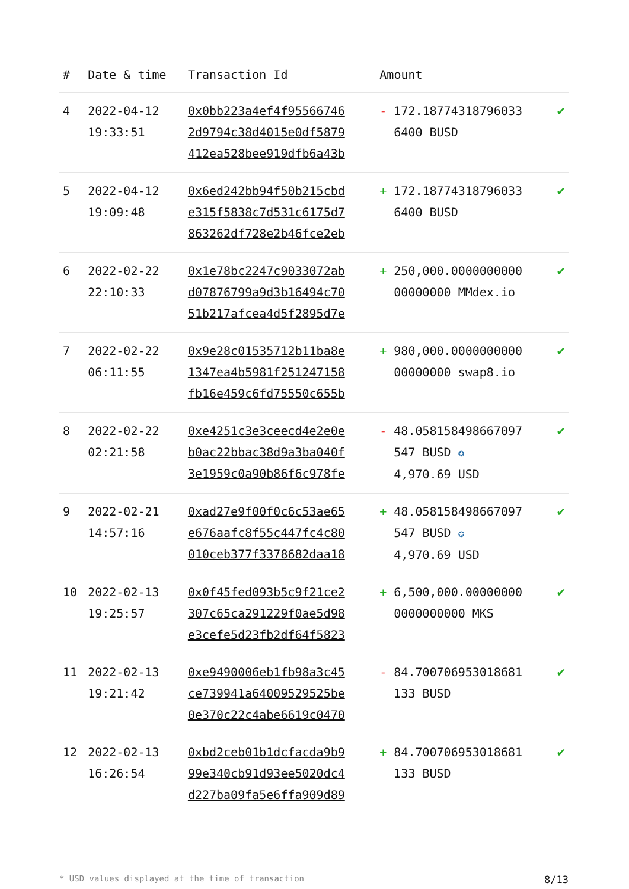| # | Date & time | Transaction Id | Amount | |
| --- | --- | --- | --- | --- |
| 4 | 2022-04-12 19:33:51 | 0x0bb223a4ef4f95566746 2d9794c38d4015e0df5879 412ea528bee919dfb6a43b | - 172.18774318796033 6400 BUSD | ✔ |
| 5 | 2022-04-12 19:09:48 | 0x6ed242bb94f50b215cbd e315f5838c7d531c6175d7 863262df728e2b46fce2eb | + 172.18774318796033 6400 BUSD | ✔ |
| 6 | 2022-02-22 22:10:33 | 0x1e78bc2247c9033072ab d07876799a9d3b16494c70 51b217afcea4d5f2895d7e | + 250,000.0000000000 00000000 MMdex.io | ✔ |
| 7 | 2022-02-22 06:11:55 | 0x9e28c01535712b11ba8e 1347ea4b5981f251247158 fb16e459c6fd75550c655b | + 980,000.0000000000 00000000 swap8.io | ✔ |
| 8 | 2022-02-22 02:21:58 | 0xe4251c3e3ceecd4e2e0e b0ac22bbac38d9a3ba040f 3e1959c0a90b86f6c978fe | - 48.058158498667097 547 BUSD ✪ 4,970.69 USD | ✔ |
| 9 | 2022-02-21 14:57:16 | 0xad27e9f00f0c6c53ae65 e676aafc8f55c447fc4c80 010ceb377f3378682daa18 | + 48.058158498667097 547 BUSD ✪ 4,970.69 USD | ✔ |
| 10 | 2022-02-13 19:25:57 | 0x0f45fed093b5c9f21ce2 307c65ca291229f0ae5d98 e3cefe5d23fb2df64f5823 | + 6,500,000.00000000 0000000000 MKS | ✔ |
| 11 | 2022-02-13 19:21:42 | 0xe9490006eb1fb98a3c45 ce739941a64009529525be 0e370c22c4abe6619c0470 | - 84.700706953018681 133 BUSD | ✔ |
| 12 | 2022-02-13 16:26:54 | 0xbd2ceb01b1dcfacda9b9 99e340cb91d93ee5020dc4 d227ba09fa5e6ffa909d89 | + 84.700706953018681 133 BUSD | ✔ |
* USD values displayed at the time of transaction 8/13